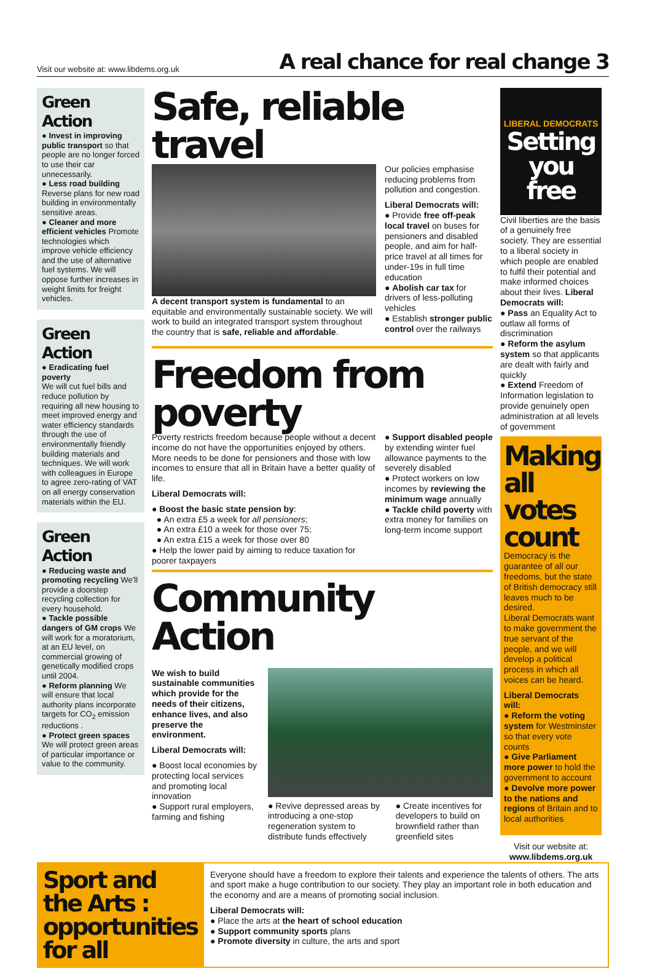Visit our website at: www.libdems.org.uk A real chance for real change 3
Green Action
● Invest in improving public transport so that people are no longer forced to use their car unnecessarily.
● Less road building Reverse plans for new road building in environmentally sensitive areas.
● Cleaner and more efficient vehicles Promote technologies which improve vehicle efficiency and the use of alternative fuel systems. We will oppose further increases in weight limits for freight vehicles.
Green Action
● Eradicating fuel poverty
We will cut fuel bills and reduce pollution by requiring all new housing to meet improved energy and water efficiency standards through the use of environmentally friendly building materials and techniques. We will work with colleagues in Europe to agree zero-rating of VAT on all energy conservation materials within the EU.
Green Action
● Reducing waste and promoting recycling We'll provide a doorstep recycling collection for every household.
● Tackle possible dangers of GM crops We will work for a moratorium, at an EU level, on commercial growing of genetically modified crops until 2004.
● Reform planning We will ensure that local authority plans incorporate targets for CO<sub>2</sub> emission reductions .
● Protect green spaces We will protect green areas of particular importance or value to the community.
Safe, reliable travel
A decent transport system is fundamental to an equitable and environmentally sustainable society. We will work to build an integrated transport system throughout the country that is safe, reliable and affordable.
Our policies emphasise reducing problems from pollution and congestion.
Liberal Democrats will:
● Provide free off-peak local travel on buses for pensioners and disabled people, and aim for half-price travel at all times for under-19s in full time education
● Abolish car tax for drivers of less-polluting vehicles
● Establish stronger public control over the railways
Freedom from poverty
Poverty restricts freedom because people without a decent income do not have the opportunities enjoyed by others. More needs to be done for pensioners and those with low incomes to ensure that all in Britain have a better quality of life.
Liberal Democrats will:
● Boost the basic state pension by:
● An extra £5 a week for all pensioners;
● An extra £10 a week for those over 75;
● An extra £15 a week for those over 80
● Help the lower paid by aiming to reduce taxation for poorer taxpayers
● Support disabled people by extending winter fuel allowance payments to the severely disabled
● Protect workers on low incomes by reviewing the minimum wage annually
● Tackle child poverty with extra money for families on long-term income support
Community Action
We wish to build sustainable communities which provide for the needs of their citizens, enhance lives, and also preserve the environment.
Liberal Democrats will:
● Boost local economies by protecting local services and promoting local innovation
● Support rural employers, farming and fishing
● Revive depressed areas by introducing a one-stop regeneration system to distribute funds effectively
● Create incentives for developers to build on brownfield rather than greenfield sites
LIBERAL DEMOCRATS
Setting you free
Civil liberties are the basis of a genuinely free society. They are essential to a liberal society in which people are enabled to fulfil their potential and make informed choices about their lives. Liberal Democrats will:
● Pass an Equality Act to outlaw all forms of discrimination
● Reform the asylum system so that applicants are dealt with fairly and quickly
● Extend Freedom of Information legislation to provide genuinely open administration at all levels of government
Making all votes count
Democracy is the guarantee of all our freedoms, but the state of British democracy still leaves much to be desired.
Liberal Democrats want to make government the true servant of the people, and we will develop a political process in which all voices can be heard.
Liberal Democrats will:
● Reform the voting system for Westminster so that every vote counts
● Give Parliament more power to hold the government to account
● Devolve more power to the nations and regions of Britain and to local authorities
Visit our website at:
www.libdems.org.uk
Sport and the Arts : opportunities for all
Everyone should have a freedom to explore their talents and experience the talents of others. The arts and sport make a huge contribution to our society. They play an important role in both education and the economy and are a means of promoting social inclusion.
Liberal Democrats will:
● Place the arts at the heart of school education
● Support community sports plans
● Promote diversity in culture, the arts and sport